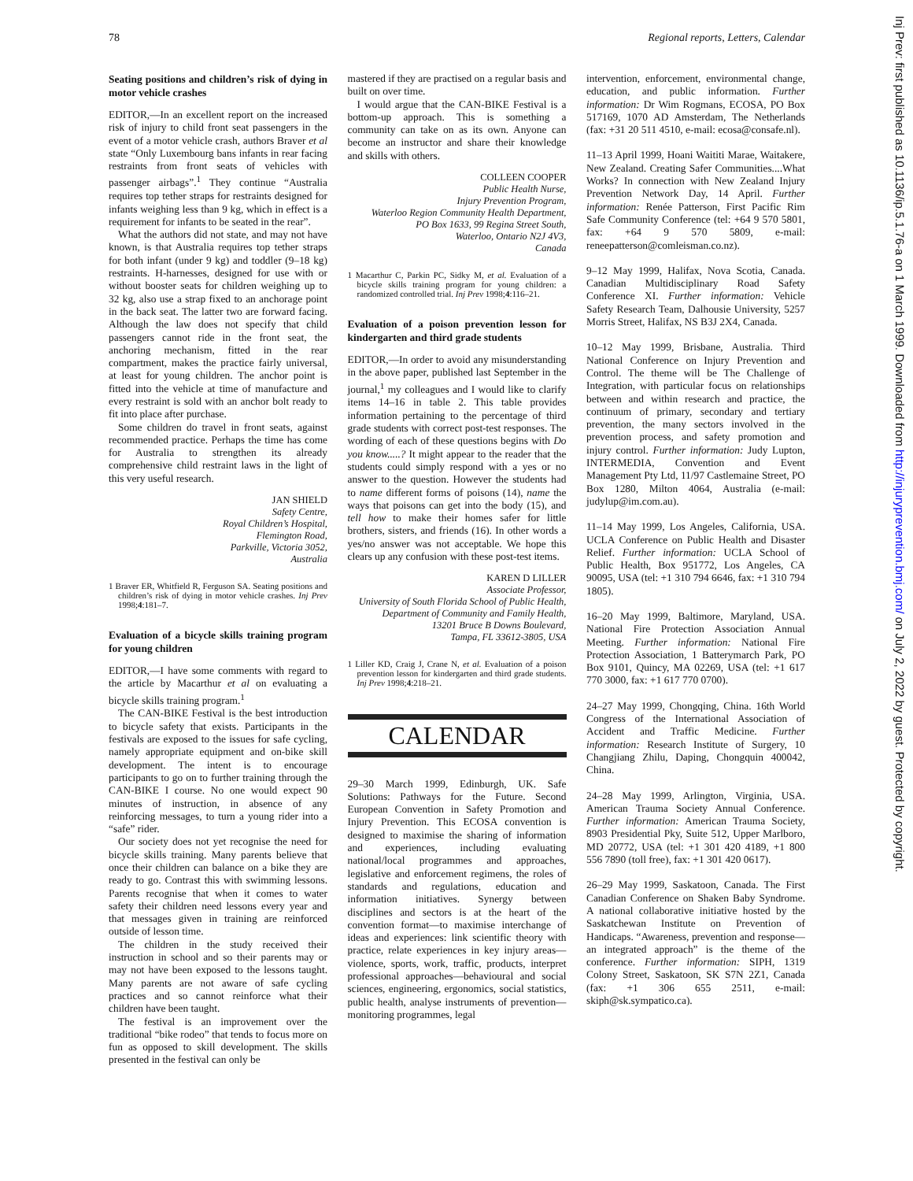78 Regional reports, Letters, Calendar
Seating positions and children’s risk of dying in motor vehicle crashes
EDITOR,—In an excellent report on the increased risk of injury to child front seat passengers in the event of a motor vehicle crash, authors Braver et al state “Only Luxembourg bans infants in rear facing restraints from front seats of vehicles with passenger airbags”.<sup>1</sup> They continue “Australia requires top tether straps for restraints designed for infants weighing less than 9 kg, which in effect is a requirement for infants to be seated in the rear”.
What the authors did not state, and may not have known, is that Australia requires top tether straps for both infant (under 9 kg) and toddler (9–18 kg) restraints. H-harnesses, designed for use with or without booster seats for children weighing up to 32 kg, also use a strap fixed to an anchorage point in the back seat. The latter two are forward facing. Although the law does not specify that child passengers cannot ride in the front seat, the anchoring mechanism, fitted in the rear compartment, makes the practice fairly universal, at least for young children. The anchor point is fitted into the vehicle at time of manufacture and every restraint is sold with an anchor bolt ready to fit into place after purchase.
Some children do travel in front seats, against recommended practice. Perhaps the time has come for Australia to strengthen its already comprehensive child restraint laws in the light of this very useful research.
JAN SHIELD
Safety Centre,
Royal Children’s Hospital,
Flemington Road,
Parkville, Victoria 3052,
Australia
1 Braver ER, Whitfield R, Ferguson SA. Seating positions and children’s risk of dying in motor vehicle crashes. Inj Prev 1998;4:181–7.
Evaluation of a bicycle skills training program for young children
EDITOR,—I have some comments with regard to the article by Macarthur et al on evaluating a bicycle skills training program.<sup>1</sup>
The CAN-BIKE Festival is the best introduction to bicycle safety that exists. Participants in the festivals are exposed to the issues for safe cycling, namely appropriate equipment and on-bike skill development. The intent is to encourage participants to go on to further training through the CAN-BIKE I course. No one would expect 90 minutes of instruction, in absence of any reinforcing messages, to turn a young rider into a “safe” rider.
Our society does not yet recognise the need for bicycle skills training. Many parents believe that once their children can balance on a bike they are ready to go. Contrast this with swimming lessons. Parents recognise that when it comes to water safety their children need lessons every year and that messages given in training are reinforced outside of lesson time.
The children in the study received their instruction in school and so their parents may or may not have been exposed to the lessons taught. Many parents are not aware of safe cycling practices and so cannot reinforce what their children have been taught.
The festival is an improvement over the traditional “bike rodeo” that tends to focus more on fun as opposed to skill development. The skills presented in the festival can only be
mastered if they are practised on a regular basis and built on over time.
I would argue that the CAN-BIKE Festival is a bottom-up approach. This is something a community can take on as its own. Anyone can become an instructor and share their knowledge and skills with others.
COLLEEN COOPER
Public Health Nurse,
Injury Prevention Program,
Waterloo Region Community Health Department,
PO Box 1633, 99 Regina Street South,
Waterloo, Ontario N2J 4V3,
Canada
1 Macarthur C, Parkin PC, Sidky M, et al. Evaluation of a bicycle skills training program for young children: a randomized controlled trial. Inj Prev 1998;4:116–21.
Evaluation of a poison prevention lesson for kindergarten and third grade students
EDITOR,—In order to avoid any misunderstanding in the above paper, published last September in the journal,<sup>1</sup> my colleagues and I would like to clarify items 14–16 in table 2. This table provides information pertaining to the percentage of third grade students with correct post-test responses. The wording of each of these questions begins with Do you know.....? It might appear to the reader that the students could simply respond with a yes or no answer to the question. However the students had to name different forms of poisons (14), name the ways that poisons can get into the body (15), and tell how to make their homes safer for little brothers, sisters, and friends (16). In other words a yes/no answer was not acceptable. We hope this clears up any confusion with these post-test items.
KAREN D LILLER
Associate Professor,
University of South Florida School of Public Health,
Department of Community and Family Health,
13201 Bruce B Downs Boulevard,
Tampa, FL 33612-3805, USA
1 Liller KD, Craig J, Crane N, et al. Evaluation of a poison prevention lesson for kindergarten and third grade students. Inj Prev 1998;4:218–21.
CALENDAR
29–30 March 1999, Edinburgh, UK. Safe Solutions: Pathways for the Future. Second European Convention in Safety Promotion and Injury Prevention. This ECOSA convention is designed to maximise the sharing of information and experiences, including evaluating national/local programmes and approaches, legislative and enforcement regimens, the roles of standards and regulations, education and information initiatives. Synergy between disciplines and sectors is at the heart of the convention format—to maximise interchange of ideas and experiences: link scientific theory with practice, relate experiences in key injury areas—violence, sports, work, traffic, products, interpret professional approaches—behavioural and social sciences, engineering, ergonomics, social statistics, public health, analyse instruments of prevention—monitoring programmes, legal
intervention, enforcement, environmental change, education, and public information. Further information: Dr Wim Rogmans, ECOSA, PO Box 517169, 1070 AD Amsterdam, The Netherlands (fax: +31 20 511 4510, e-mail: ecosa@consafe.nl).
11–13 April 1999, Hoani Waititi Marae, Waitakere, New Zealand. Creating Safer Communities....What Works? In connection with New Zealand Injury Prevention Network Day, 14 April. Further information: Renée Patterson, First Pacific Rim Safe Community Conference (tel: +64 9 570 5801, fax: +64 9 570 5809, e-mail: reneepatterson@comleisman.co.nz).
9–12 May 1999, Halifax, Nova Scotia, Canada. Canadian Multidisciplinary Road Safety Conference XI. Further information: Vehicle Safety Research Team, Dalhousie University, 5257 Morris Street, Halifax, NS B3J 2X4, Canada.
10–12 May 1999, Brisbane, Australia. Third National Conference on Injury Prevention and Control. The theme will be The Challenge of Integration, with particular focus on relationships between and within research and practice, the continuum of primary, secondary and tertiary prevention, the many sectors involved in the prevention process, and safety promotion and injury control. Further information: Judy Lupton, INTERMEDIA, Convention and Event Management Pty Ltd, 11/97 Castlemaine Street, PO Box 1280, Milton 4064, Australia (e-mail: judylup@im.com.au).
11–14 May 1999, Los Angeles, California, USA. UCLA Conference on Public Health and Disaster Relief. Further information: UCLA School of Public Health, Box 951772, Los Angeles, CA 90095, USA (tel: +1 310 794 6646, fax: +1 310 794 1805).
16–20 May 1999, Baltimore, Maryland, USA. National Fire Protection Association Annual Meeting. Further information: National Fire Protection Association, 1 Batterymarch Park, PO Box 9101, Quincy, MA 02269, USA (tel: +1 617 770 3000, fax: +1 617 770 0700).
24–27 May 1999, Chongqing, China. 16th World Congress of the International Association of Accident and Traffic Medicine. Further information: Research Institute of Surgery, 10 Changjiang Zhilu, Daping, Chongquin 400042, China.
24–28 May 1999, Arlington, Virginia, USA. American Trauma Society Annual Conference. Further information: American Trauma Society, 8903 Presidential Pky, Suite 512, Upper Marlboro, MD 20772, USA (tel: +1 301 420 4189, +1 800 556 7890 (toll free), fax: +1 301 420 0617).
26–29 May 1999, Saskatoon, Canada. The First Canadian Conference on Shaken Baby Syndrome. A national collaborative initiative hosted by the Saskatchewan Institute on Prevention of Handicaps. “Awareness, prevention and response—an integrated approach” is the theme of the conference. Further information: SIPH, 1319 Colony Street, Saskatoon, SK S7N 2Z1, Canada (fax: +1 306 655 2511, e-mail: skiph@sk.sympatico.ca).
Inj Prev: first published as 10.1136/ip.5.1.76-a on 1 March 1999. Downloaded from http://injuryprevention.bmj.com/ on July 2, 2022 by guest. Protected by copyright.